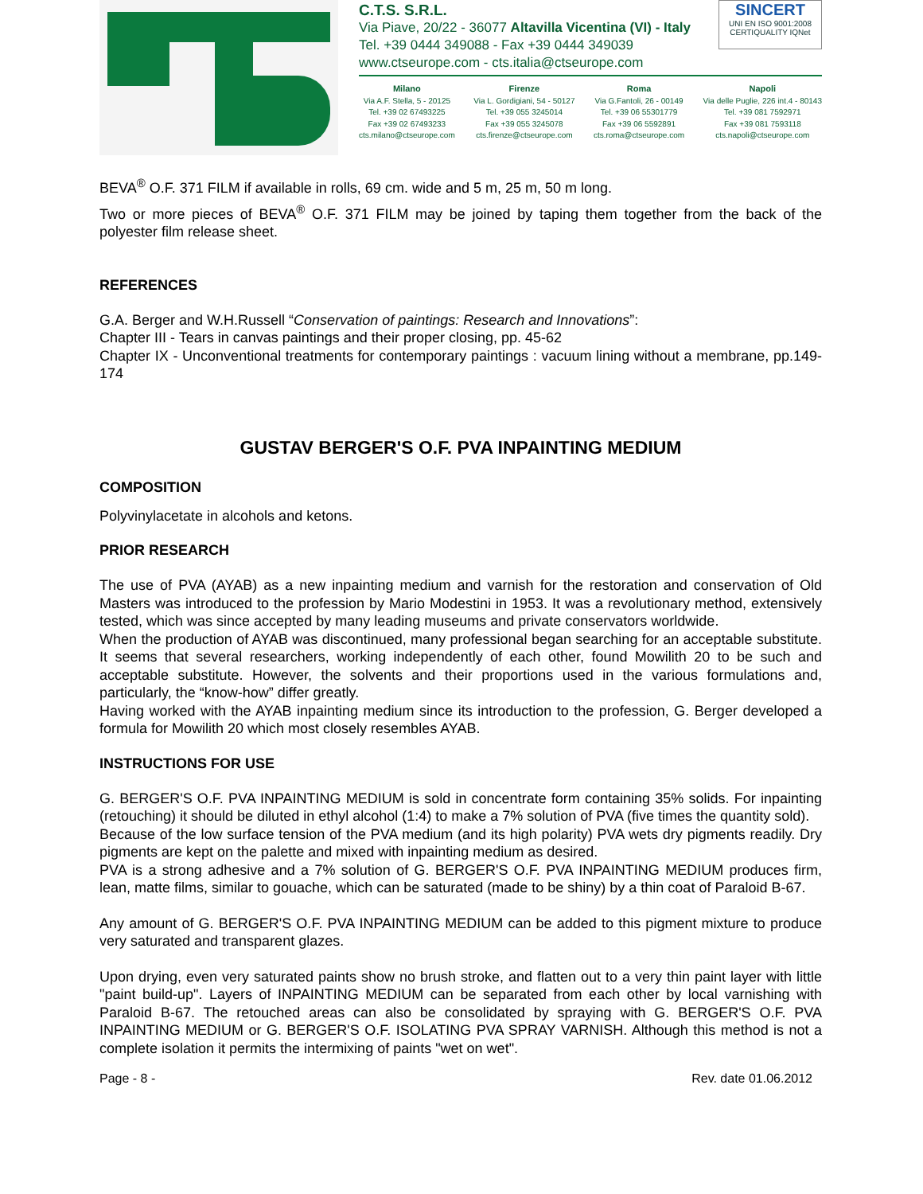C.T.S. S.R.L.
Via Piave, 20/22 - 36077 Altavilla Vicentina (VI) - Italy
Tel. +39 0444 349088 - Fax +39 0444 349039
www.ctseurope.com - cts.italia@ctseurope.com
SINCERT
UNI EN ISO 9001:2008 CERTIQUALITY IQNet
Milano
Via A.F. Stella, 5 - 20125
Tel. +39 02 67493225
Fax +39 02 67493233
cts.milano@ctseurope.com
Firenze
Via L. Gordigiani, 54 - 50127
Tel. +39 055 3245014
Fax +39 055 3245078
cts.firenze@ctseurope.com
Roma
Via G.Fantoli, 26 - 00149
Tel. +39 06 55301779
Fax +39 06 5592891
cts.roma@ctseurope.com
Napoli
Via delle Puglie, 226 int.4 - 80143
Tel. +39 081 7592971
Fax +39 081 7593118
cts.napoli@ctseurope.com
BEVA<sup>®</sup> O.F. 371 FILM if available in rolls, 69 cm. wide and 5 m, 25 m, 50 m long.
Two or more pieces of BEVA<sup>®</sup> O.F. 371 FILM may be joined by taping them together from the back of the polyester film release sheet.
REFERENCES
G.A. Berger and W.H.Russell “Conservation of paintings: Research and Innovations”:
Chapter III - Tears in canvas paintings and their proper closing, pp. 45-62
Chapter IX - Unconventional treatments for contemporary paintings : vacuum lining without a membrane, pp.149-174
GUSTAV BERGER'S O.F. PVA INPAINTING MEDIUM
COMPOSITION
Polyvinylacetate in alcohols and ketons.
PRIOR RESEARCH
The use of PVA (AYAB) as a new inpainting medium and varnish for the restoration and conservation of Old Masters was introduced to the profession by Mario Modestini in 1953. It was a revolutionary method, extensively tested, which was since accepted by many leading museums and private conservators worldwide.
When the production of AYAB was discontinued, many professional began searching for an acceptable substitute. It seems that several researchers, working independently of each other, found Mowilith 20 to be such and acceptable substitute. However, the solvents and their proportions used in the various formulations and, particularly, the “know-how” differ greatly.
Having worked with the AYAB inpainting medium since its introduction to the profession, G. Berger developed a formula for Mowilith 20 which most closely resembles AYAB.
INSTRUCTIONS FOR USE
G. BERGER'S O.F. PVA INPAINTING MEDIUM is sold in concentrate form containing 35% solids. For inpainting (retouching) it should be diluted in ethyl alcohol (1:4) to make a 7% solution of PVA (five times the quantity sold).
Because of the low surface tension of the PVA medium (and its high polarity) PVA wets dry pigments readily. Dry pigments are kept on the palette and mixed with inpainting medium as desired.
PVA is a strong adhesive and a 7% solution of G. BERGER'S O.F. PVA INPAINTING MEDIUM produces firm, lean, matte films, similar to gouache, which can be saturated (made to be shiny) by a thin coat of Paraloid B-67.
Any amount of G. BERGER'S O.F. PVA INPAINTING MEDIUM can be added to this pigment mixture to produce very saturated and transparent glazes.
Upon drying, even very saturated paints show no brush stroke, and flatten out to a very thin paint layer with little "paint build-up". Layers of INPAINTING MEDIUM can be separated from each other by local varnishing with Paraloid B-67. The retouched areas can also be consolidated by spraying with G. BERGER'S O.F. PVA INPAINTING MEDIUM or G. BERGER'S O.F. ISOLATING PVA SPRAY VARNISH. Although this method is not a complete isolation it permits the intermixing of paints "wet on wet".
Page - 8 - Rev. date 01.06.2012